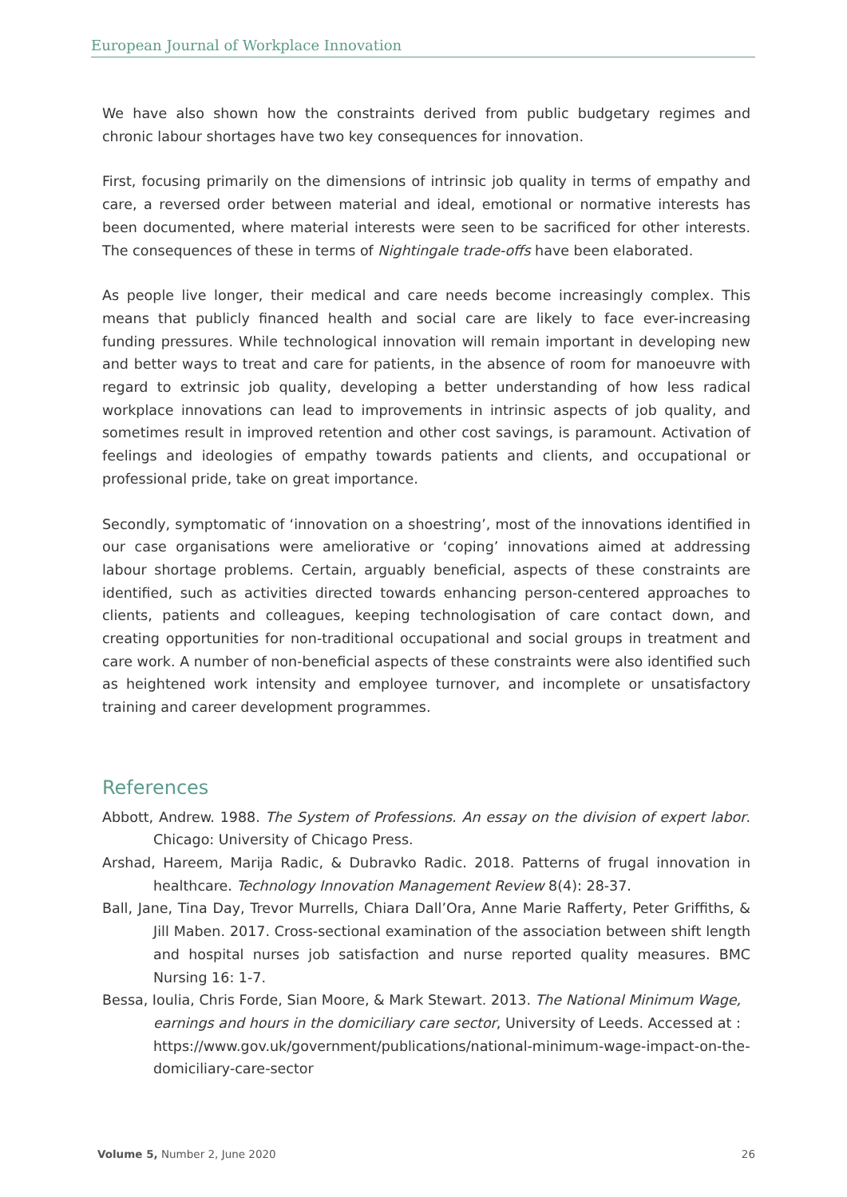European Journal of Workplace Innovation
We have also shown how the constraints derived from public budgetary regimes and chronic labour shortages have two key consequences for innovation.
First, focusing primarily on the dimensions of intrinsic job quality in terms of empathy and care, a reversed order between material and ideal, emotional or normative interests has been documented, where material interests were seen to be sacrificed for other interests. The consequences of these in terms of Nightingale trade-offs have been elaborated.
As people live longer, their medical and care needs become increasingly complex. This means that publicly financed health and social care are likely to face ever-increasing funding pressures. While technological innovation will remain important in developing new and better ways to treat and care for patients, in the absence of room for manoeuvre with regard to extrinsic job quality, developing a better understanding of how less radical workplace innovations can lead to improvements in intrinsic aspects of job quality, and sometimes result in improved retention and other cost savings, is paramount. Activation of feelings and ideologies of empathy towards patients and clients, and occupational or professional pride, take on great importance.
Secondly, symptomatic of ‘innovation on a shoestring’, most of the innovations identified in our case organisations were ameliorative or ‘coping’ innovations aimed at addressing labour shortage problems. Certain, arguably beneficial, aspects of these constraints are identified, such as activities directed towards enhancing person-centered approaches to clients, patients and colleagues, keeping technologisation of care contact down, and creating opportunities for non-traditional occupational and social groups in treatment and care work. A number of non-beneficial aspects of these constraints were also identified such as heightened work intensity and employee turnover, and incomplete or unsatisfactory training and career development programmes.
References
Abbott, Andrew. 1988. The System of Professions. An essay on the division of expert labor. Chicago: University of Chicago Press.
Arshad, Hareem, Marija Radic, & Dubravko Radic. 2018. Patterns of frugal innovation in healthcare. Technology Innovation Management Review 8(4): 28-37.
Ball, Jane, Tina Day, Trevor Murrells, Chiara Dall’Ora, Anne Marie Rafferty, Peter Griffiths, & Jill Maben. 2017. Cross-sectional examination of the association between shift length and hospital nurses job satisfaction and nurse reported quality measures. BMC Nursing 16: 1-7.
Bessa, Ioulia, Chris Forde, Sian Moore, & Mark Stewart. 2013. The National Minimum Wage, earnings and hours in the domiciliary care sector, University of Leeds. Accessed at : https://www.gov.uk/government/publications/national-minimum-wage-impact-on-the-domiciliary-care-sector
Volume 5, Number 2, June 2020 26